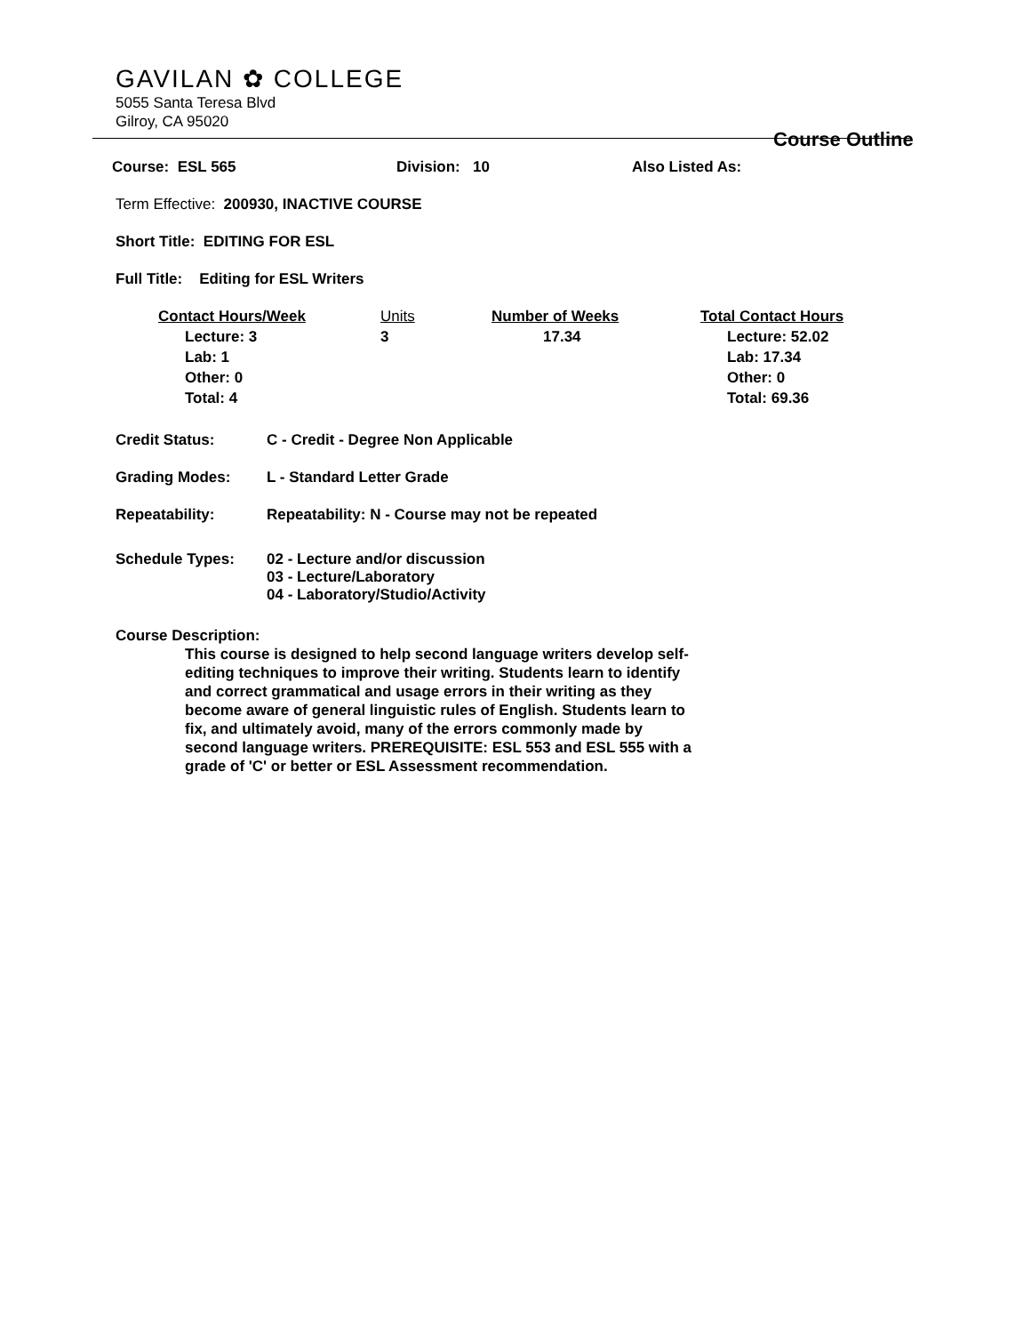GAVILAN ✿ COLLEGE
5055 Santa Teresa Blvd
Gilroy, CA 95020
Course Outline
Course: ESL 565 Division: 10 Also Listed As:
Term Effective: 200930, INACTIVE COURSE
Short Title: EDITING FOR ESL
Full Title: Editing for ESL Writers
| Contact Hours/Week | Units | Number of Weeks | Total Contact Hours |
| Lecture: 3 Lab: 1 Other: 0 Total: 4 | 3 | 17.34 | Lecture: 52.02 Lab: 17.34 Other: 0 Total: 69.36 |
Credit Status: C - Credit - Degree Non Applicable
Grading Modes: L - Standard Letter Grade
Repeatability: Repeatability: N - Course may not be repeated
Schedule Types: 02 - Lecture and/or discussion
03 - Lecture/Laboratory
04 - Laboratory/Studio/Activity
Course Description:
This course is designed to help second language writers develop self-editing techniques to improve their writing. Students learn to identify and correct grammatical and usage errors in their writing as they become aware of general linguistic rules of English. Students learn to fix, and ultimately avoid, many of the errors commonly made by second language writers. PREREQUISITE: ESL 553 and ESL 555 with a grade of 'C' or better or ESL Assessment recommendation.